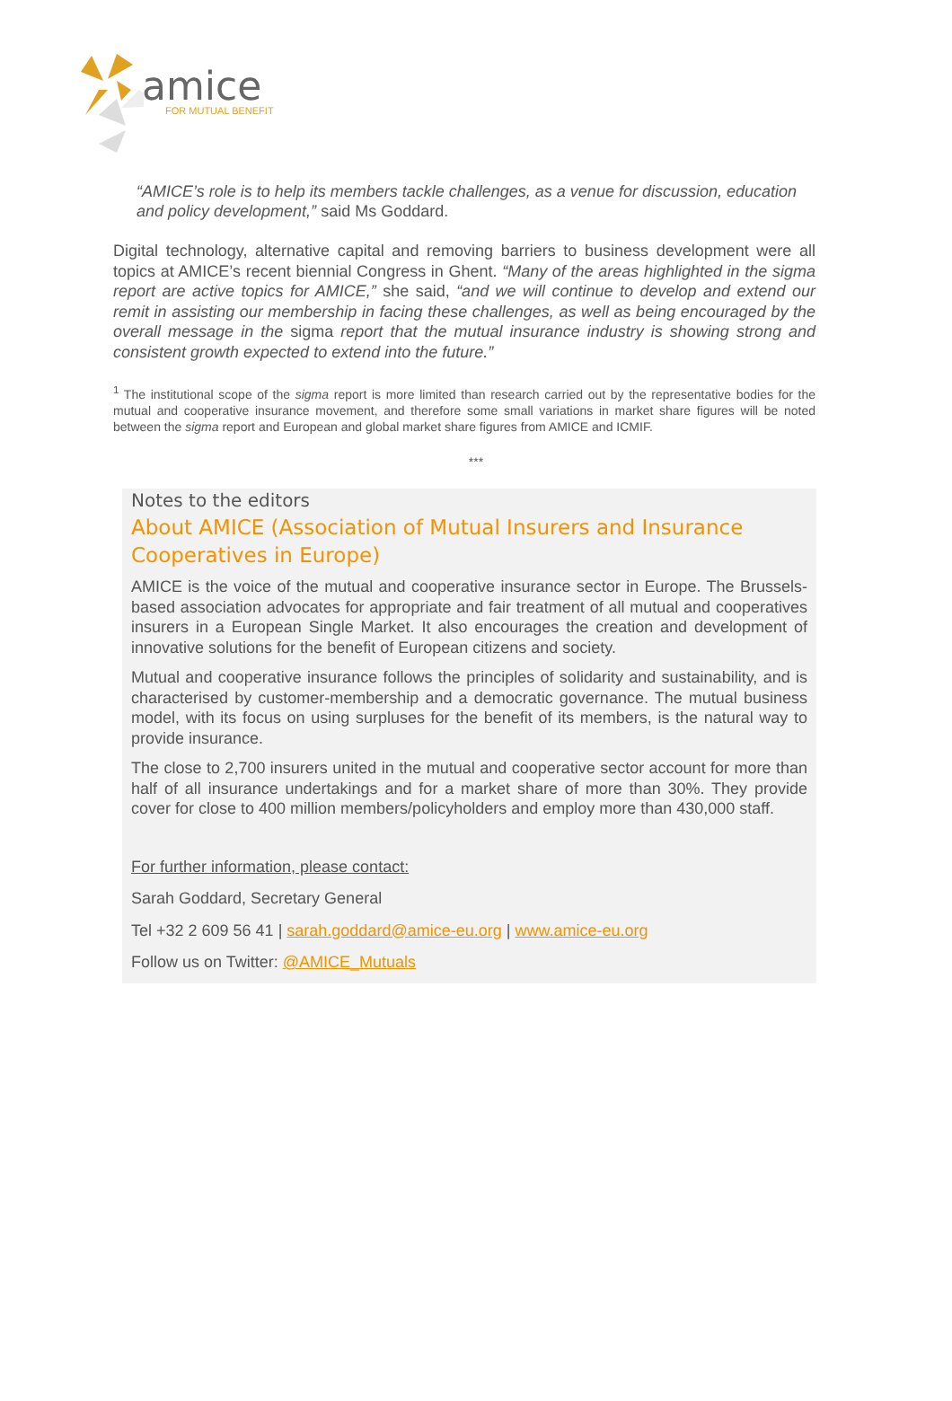amice
FOR MUTUAL BENEFIT
“AMICE’s role is to help its members tackle challenges, as a venue for discussion, education and policy development,” said Ms Goddard.
Digital technology, alternative capital and removing barriers to business development were all topics at AMICE’s recent biennial Congress in Ghent. “Many of the areas highlighted in the sigma report are active topics for AMICE,” she said, “and we will continue to develop and extend our remit in assisting our membership in facing these challenges, as well as being encouraged by the overall message in the sigma report that the mutual insurance industry is showing strong and consistent growth expected to extend into the future.”
<sup>1</sup> The institutional scope of the sigma report is more limited than research carried out by the representative bodies for the mutual and cooperative insurance movement, and therefore some small variations in market share figures will be noted between the sigma report and European and global market share figures from AMICE and ICMIF.
***
Notes to the editors
About AMICE (Association of Mutual Insurers and Insurance Cooperatives in Europe)
AMICE is the voice of the mutual and cooperative insurance sector in Europe. The Brussels-based association advocates for appropriate and fair treatment of all mutual and cooperatives insurers in a European Single Market. It also encourages the creation and development of innovative solutions for the benefit of European citizens and society.
Mutual and cooperative insurance follows the principles of solidarity and sustainability, and is characterised by customer-membership and a democratic governance. The mutual business model, with its focus on using surpluses for the benefit of its members, is the natural way to provide insurance.
The close to 2,700 insurers united in the mutual and cooperative sector account for more than half of all insurance undertakings and for a market share of more than 30%. They provide cover for close to 400 million members/policyholders and employ more than 430,000 staff.
For further information, please contact:
Sarah Goddard, Secretary General
Tel +32 2 609 56 41 | sarah.goddard@amice-eu.org | www.amice-eu.org
Follow us on Twitter: @AMICE_Mutuals